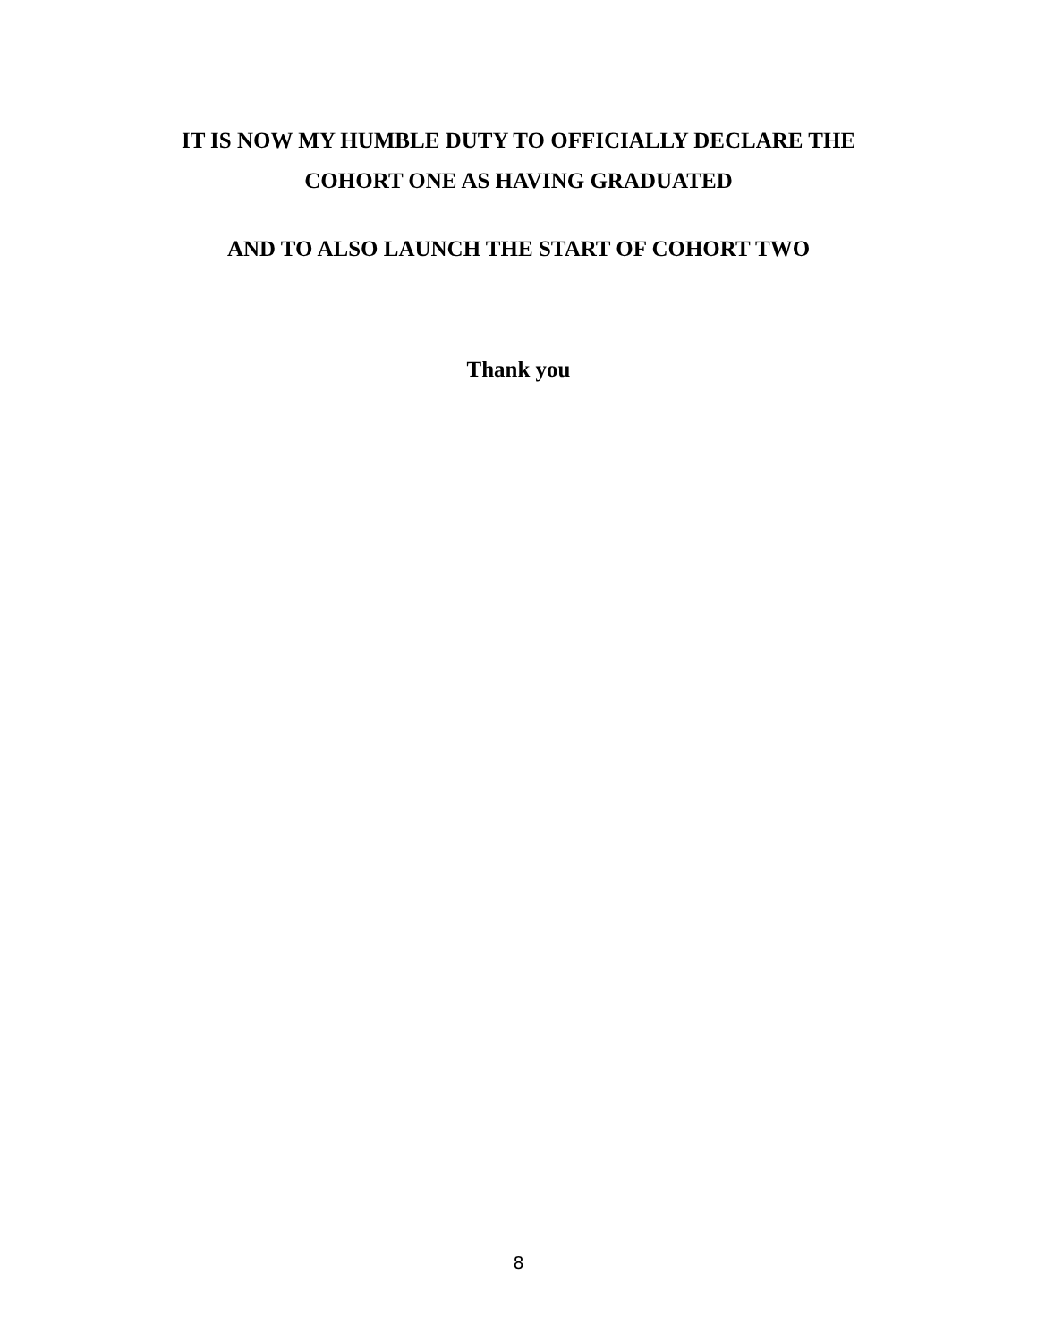IT IS NOW MY HUMBLE DUTY TO OFFICIALLY DECLARE THE
COHORT ONE AS HAVING GRADUATED
AND TO ALSO LAUNCH THE START OF COHORT TWO
Thank you
8